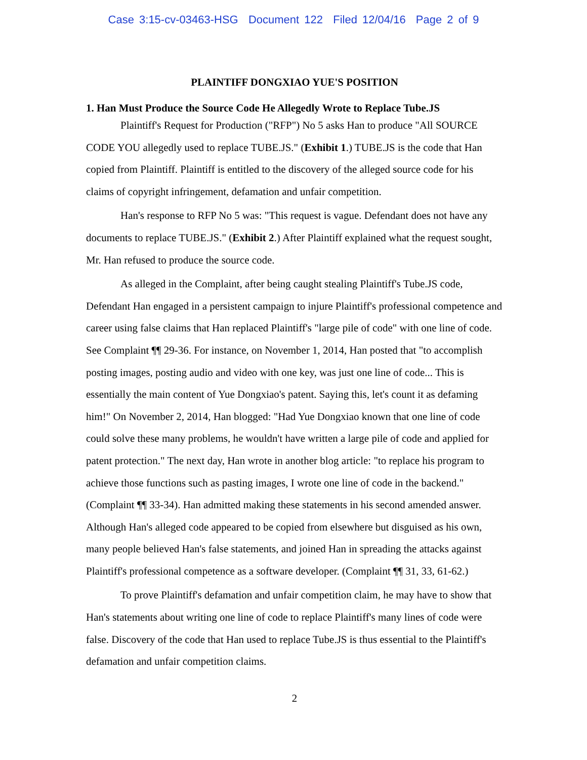Case 3:15-cv-03463-HSG Document 122 Filed 12/04/16 Page 2 of 9
PLAINTIFF DONGXIAO YUE'S POSITION
1. Han Must Produce the Source Code He Allegedly Wrote to Replace Tube.JS
Plaintiff's Request for Production ("RFP") No 5 asks Han to produce "All SOURCE CODE YOU allegedly used to replace TUBE.JS." (Exhibit 1.) TUBE.JS is the code that Han copied from Plaintiff. Plaintiff is entitled to the discovery of the alleged source code for his claims of copyright infringement, defamation and unfair competition.
Han's response to RFP No 5 was: "This request is vague. Defendant does not have any documents to replace TUBE.JS." (Exhibit 2.) After Plaintiff explained what the request sought, Mr. Han refused to produce the source code.
As alleged in the Complaint, after being caught stealing Plaintiff's Tube.JS code, Defendant Han engaged in a persistent campaign to injure Plaintiff's professional competence and career using false claims that Han replaced Plaintiff's "large pile of code" with one line of code. See Complaint ¶¶ 29-36. For instance, on November 1, 2014, Han posted that "to accomplish posting images, posting audio and video with one key, was just one line of code... This is essentially the main content of Yue Dongxiao's patent. Saying this, let's count it as defaming him!" On November 2, 2014, Han blogged: "Had Yue Dongxiao known that one line of code could solve these many problems, he wouldn't have written a large pile of code and applied for patent protection." The next day, Han wrote in another blog article: "to replace his program to achieve those functions such as pasting images, I wrote one line of code in the backend." (Complaint ¶¶ 33-34). Han admitted making these statements in his second amended answer. Although Han's alleged code appeared to be copied from elsewhere but disguised as his own, many people believed Han's false statements, and joined Han in spreading the attacks against Plaintiff's professional competence as a software developer. (Complaint ¶¶ 31, 33, 61-62.)
To prove Plaintiff's defamation and unfair competition claim, he may have to show that Han's statements about writing one line of code to replace Plaintiff's many lines of code were false. Discovery of the code that Han used to replace Tube.JS is thus essential to the Plaintiff's defamation and unfair competition claims.
2